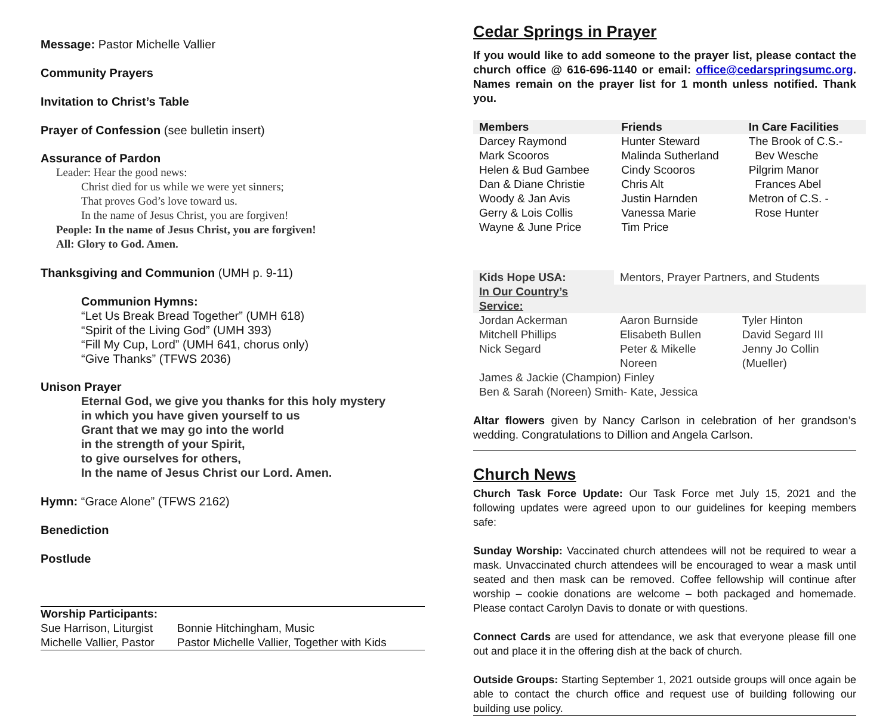Message: Pastor Michelle Vallier
Community Prayers
Invitation to Christ’s Table
Prayer of Confession (see bulletin insert)
Assurance of Pardon
Leader: Hear the good news:
Christ died for us while we were yet sinners;
That proves God’s love toward us.
In the name of Jesus Christ, you are forgiven!
People: In the name of Jesus Christ, you are forgiven!
All: Glory to God. Amen.
Thanksgiving and Communion (UMH p. 9-11)
Communion Hymns:
“Let Us Break Bread Together” (UMH 618)
“Spirit of the Living God” (UMH 393)
“Fill My Cup, Lord” (UMH 641, chorus only)
“Give Thanks” (TFWS 2036)
Unison Prayer
Eternal God, we give you thanks for this holy mystery
in which you have given yourself to us
Grant that we may go into the world
in the strength of your Spirit,
to give ourselves for others,
In the name of Jesus Christ our Lord. Amen.
Hymn: “Grace Alone” (TFWS 2162)
Benediction
Postlude
| Worship Participants: | |
| --- | --- |
| Sue Harrison, Liturgist | Bonnie Hitchingham, Music |
| Michelle Vallier, Pastor | Pastor Michelle Vallier, Together with Kids |
Cedar Springs in Prayer
If you would like to add someone to the prayer list, please contact the church office @ 616-696-1140 or email: office@cedarspringsumc.org. Names remain on the prayer list for 1 month unless notified. Thank you.
| Members | Friends | In Care Facilities |
| --- | --- | --- |
| Darcey Raymond | Hunter Steward | The Brook of C.S.- |
| Mark Scooros | Malinda Sutherland | Bev Wesche |
| Helen & Bud Gambee | Cindy Scooros | Pilgrim Manor |
| Dan & Diane Christie | Chris Alt | Frances Abel |
| Woody & Jan Avis | Justin Harnden | Metron of C.S. - |
| Gerry & Lois Collis | Vanessa Marie | Rose Hunter |
| Wayne & June Price | Tim Price | |
| Kids Hope USA: | Mentors, Prayer Partners, and Students | |
| In Our Country’s Service: | | |
| Jordan Ackerman | Aaron Burnside | Tyler Hinton |
| Mitchell Phillips | Elisabeth Bullen | David Segard III |
| Nick Segard | Peter & Mikelle Noreen | Jenny Jo Collin (Mueller) |
| James & Jackie (Champion) Finley | | |
| Ben & Sarah (Noreen) Smith- Kate, Jessica | | |
Altar flowers given by Nancy Carlson in celebration of her grandson’s wedding. Congratulations to Dillion and Angela Carlson.
Church News
Church Task Force Update: Our Task Force met July 15, 2021 and the following updates were agreed upon to our guidelines for keeping members safe:
Sunday Worship: Vaccinated church attendees will not be required to wear a mask. Unvaccinated church attendees will be encouraged to wear a mask until seated and then mask can be removed. Coffee fellowship will continue after worship – cookie donations are welcome – both packaged and homemade. Please contact Carolyn Davis to donate or with questions.
Connect Cards are used for attendance, we ask that everyone please fill one out and place it in the offering dish at the back of church.
Outside Groups: Starting September 1, 2021 outside groups will once again be able to contact the church office and request use of building following our building use policy.